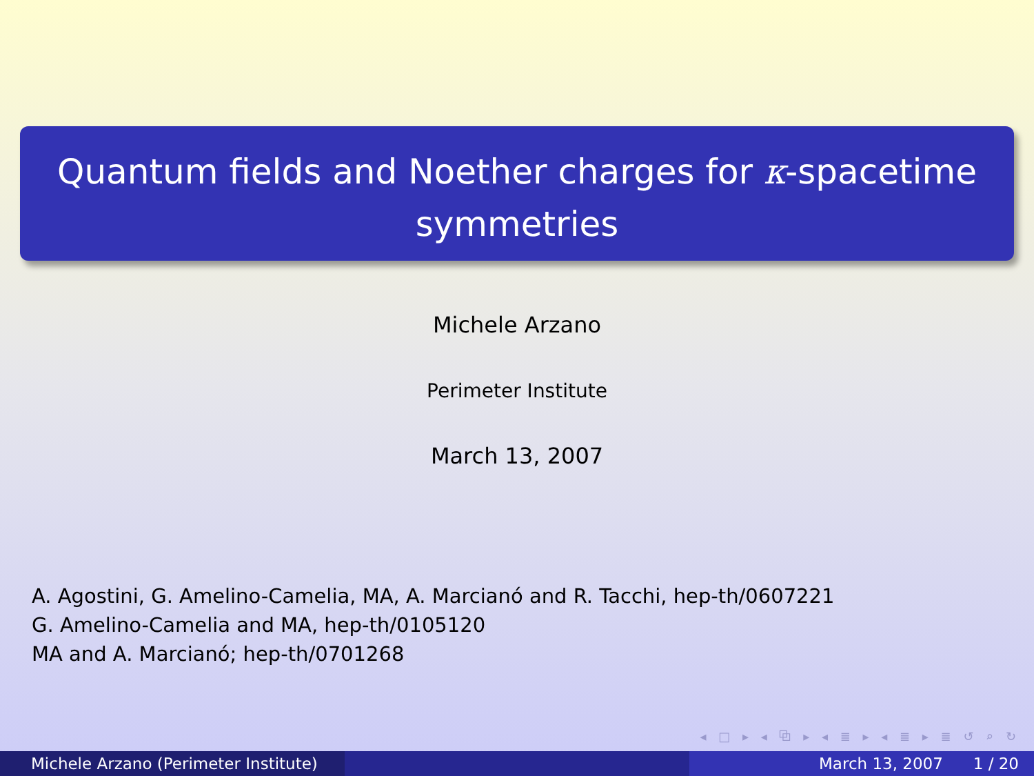Quantum fields and Noether charges for κ-spacetime symmetries
Michele Arzano
Perimeter Institute
March 13, 2007
A. Agostini, G. Amelino-Camelia, MA, A. Marcianó and R. Tacchi, hep-th/0607221
G. Amelino-Camelia and MA, hep-th/0105120
MA and A. Marcianó; hep-th/0701268
◂ □ ▸ ◂ ⧉ ▸ ◂ ≣ ▸ ◂ ≣ ▸ ≣ ↺ ⌕ ↻
Michele Arzano (Perimeter Institute) March 13, 2007 1 / 20